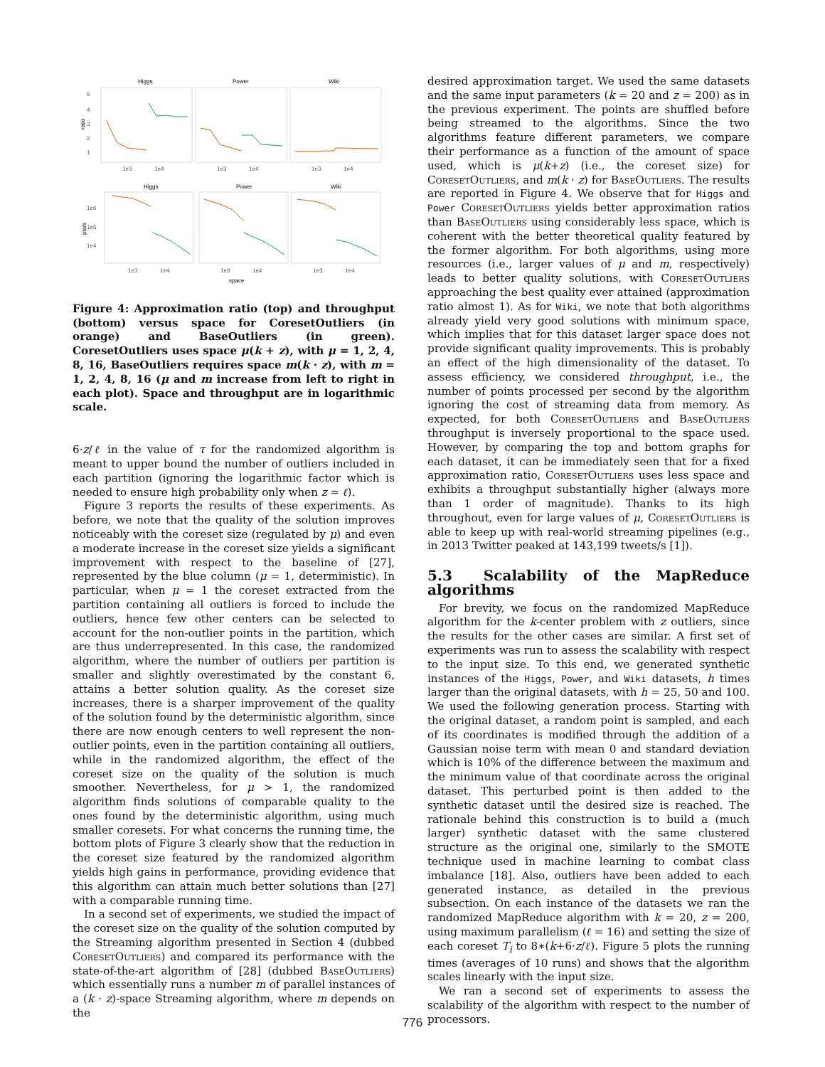Higgs
Power
Wiki
ratio
5
4
3
2
1
1e3
1e4
1e3
1e4
1e3
1e4
Higgs
Power
Wiki
pts/s
1e6
1e5
1e4
1e3
1e4
1e3
1e4
1e3
1e4
space
Figure 4: Approximation ratio (top) and throughput (bottom) versus space for CoresetOutliers (in orange) and BaseOutliers (in green). CoresetOutliers uses space μ(k + z), with μ = 1, 2, 4, 8, 16, BaseOutliers requires space m(k · z), with m = 1, 2, 4, 8, 16 (μ and m increase from left to right in each plot). Space and throughput are in logarithmic scale.
6·z/ℓ in the value of τ for the randomized algorithm is meant to upper bound the number of outliers included in each partition (ignoring the logarithmic factor which is needed to ensure high probability only when z ≃ ℓ).
Figure 3 reports the results of these experiments. As before, we note that the quality of the solution improves noticeably with the coreset size (regulated by μ) and even a moderate increase in the coreset size yields a significant improvement with respect to the baseline of [27], represented by the blue column (μ = 1, deterministic). In particular, when μ = 1 the coreset extracted from the partition containing all outliers is forced to include the outliers, hence few other centers can be selected to account for the non-outlier points in the partition, which are thus underrepresented. In this case, the randomized algorithm, where the number of outliers per partition is smaller and slightly overestimated by the constant 6, attains a better solution quality. As the coreset size increases, there is a sharper improvement of the quality of the solution found by the deterministic algorithm, since there are now enough centers to well represent the non-outlier points, even in the partition containing all outliers, while in the randomized algorithm, the effect of the coreset size on the quality of the solution is much smoother. Nevertheless, for μ > 1, the randomized algorithm finds solutions of comparable quality to the ones found by the deterministic algorithm, using much smaller coresets. For what concerns the running time, the bottom plots of Figure 3 clearly show that the reduction in the coreset size featured by the randomized algorithm yields high gains in performance, providing evidence that this algorithm can attain much better solutions than [27] with a comparable running time.
In a second set of experiments, we studied the impact of the coreset size on the quality of the solution computed by the Streaming algorithm presented in Section 4 (dubbed CoresetOutliers) and compared its performance with the state-of-the-art algorithm of [28] (dubbed BaseOutliers) which essentially runs a number m of parallel instances of a (k · z)-space Streaming algorithm, where m depends on the
desired approximation target. We used the same datasets and the same input parameters (k = 20 and z = 200) as in the previous experiment. The points are shuffled before being streamed to the algorithms. Since the two algorithms feature different parameters, we compare their performance as a function of the amount of space used, which is μ(k+z) (i.e., the coreset size) for CoresetOutliers, and m(k · z) for BaseOutliers. The results are reported in Figure 4. We observe that for Higgs and Power CoresetOutliers yields better approximation ratios than BaseOutliers using considerably less space, which is coherent with the better theoretical quality featured by the former algorithm. For both algorithms, using more resources (i.e., larger values of μ and m, respectively) leads to better quality solutions, with CoresetOutliers approaching the best quality ever attained (approximation ratio almost 1). As for Wiki, we note that both algorithms already yield very good solutions with minimum space, which implies that for this dataset larger space does not provide significant quality improvements. This is probably an effect of the high dimensionality of the dataset. To assess efficiency, we considered throughput, i.e., the number of points processed per second by the algorithm ignoring the cost of streaming data from memory. As expected, for both CoresetOutliers and BaseOutliers throughput is inversely proportional to the space used. However, by comparing the top and bottom graphs for each dataset, it can be immediately seen that for a fixed approximation ratio, CoresetOutliers uses less space and exhibits a throughput substantially higher (always more than 1 order of magnitude). Thanks to its high throughout, even for large values of μ, CoresetOutliers is able to keep up with real-world streaming pipelines (e.g., in 2013 Twitter peaked at 143,199 tweets/s [1]).
5.3 Scalability of the MapReduce algorithms
For brevity, we focus on the randomized MapReduce algorithm for the k-center problem with z outliers, since the results for the other cases are similar. A first set of experiments was run to assess the scalability with respect to the input size. To this end, we generated synthetic instances of the Higgs, Power, and Wiki datasets, h times larger than the original datasets, with h = 25, 50 and 100. We used the following generation process. Starting with the original dataset, a random point is sampled, and each of its coordinates is modified through the addition of a Gaussian noise term with mean 0 and standard deviation which is 10% of the difference between the maximum and the minimum value of that coordinate across the original dataset. This perturbed point is then added to the synthetic dataset until the desired size is reached. The rationale behind this construction is to build a (much larger) synthetic dataset with the same clustered structure as the original one, similarly to the SMOTE technique used in machine learning to combat class imbalance [18]. Also, outliers have been added to each generated instance, as detailed in the previous subsection. On each instance of the datasets we ran the randomized MapReduce algorithm with k = 20, z = 200, using maximum parallelism (ℓ = 16) and setting the size of each coreset T<sub>i</sub> to 8∗(k+6·z/ℓ). Figure 5 plots the running times (averages of 10 runs) and shows that the algorithm scales linearly with the input size.
We ran a second set of experiments to assess the scalability of the algorithm with respect to the number of processors.
776